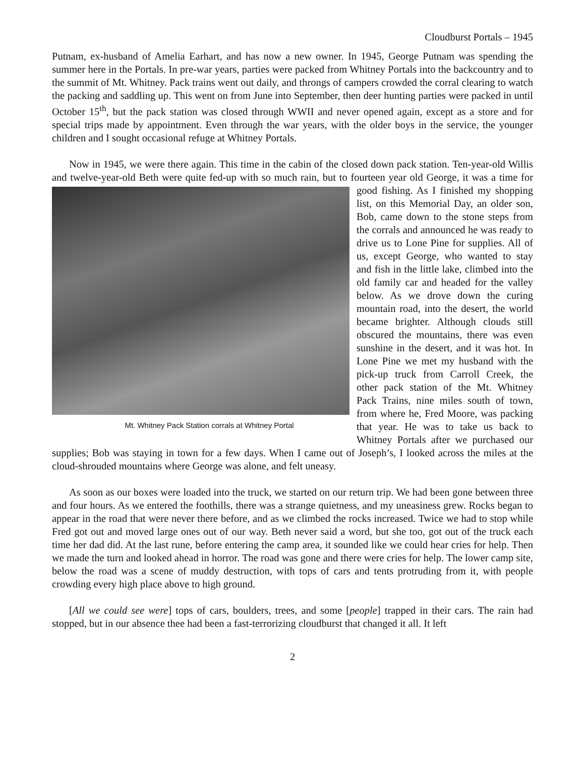Cloudburst Portals – 1945
Putnam, ex-husband of Amelia Earhart, and has now a new owner. In 1945, George Putnam was spending the summer here in the Portals. In pre-war years, parties were packed from Whitney Portals into the backcountry and to the summit of Mt. Whitney. Pack trains went out daily, and throngs of campers crowded the corral clearing to watch the packing and saddling up. This went on from June into September, then deer hunting parties were packed in until October 15<sup>th</sup>, but the pack station was closed through WWII and never opened again, except as a store and for special trips made by appointment. Even through the war years, with the older boys in the service, the younger children and I sought occasional refuge at Whitney Portals.
Now in 1945, we were there again. This time in the cabin of the closed down pack station. Ten-year-old Willis and twelve-year-old Beth were quite fed-up with so much rain, but to fourteen year old Mt. Whitney Pack Station corrals at Whitney Portal George, it was a time for good fishing. As I finished my shopping list, on this Memorial Day, an older son, Bob, came down to the stone steps from the corrals and announced he was ready to drive us to Lone Pine for supplies. All of us, except George, who wanted to stay and fish in the little lake, climbed into the old family car and headed for the valley below. As we drove down the curing mountain road, into the desert, the world became brighter. Although clouds still obscured the mountains, there was even sunshine in the desert, and it was hot. In Lone Pine we met my husband with the pick-up truck from Carroll Creek, the other pack station of the Mt. Whitney Pack Trains, nine miles south of town, from where he, Fred Moore, was packing that year. He was to take us back to Whitney Portals after we purchased our supplies; Bob was staying in town for a few days. When I came out of Joseph’s, I looked across the miles at the cloud-shrouded mountains where George was alone, and felt uneasy.
As soon as our boxes were loaded into the truck, we started on our return trip. We had been gone between three and four hours. As we entered the foothills, there was a strange quietness, and my uneasiness grew. Rocks began to appear in the road that were never there before, and as we climbed the rocks increased. Twice we had to stop while Fred got out and moved large ones out of our way. Beth never said a word, but she too, got out of the truck each time her dad did. At the last rune, before entering the camp area, it sounded like we could hear cries for help. Then we made the turn and looked ahead in horror. The road was gone and there were cries for help. The lower camp site, below the road was a scene of muddy destruction, with tops of cars and tents protruding from it, with people crowding every high place above to high ground.
[All we could see were] tops of cars, boulders, trees, and some [people] trapped in their cars. The rain had stopped, but in our absence thee had been a fast-terrorizing cloudburst that changed it all. It left
2